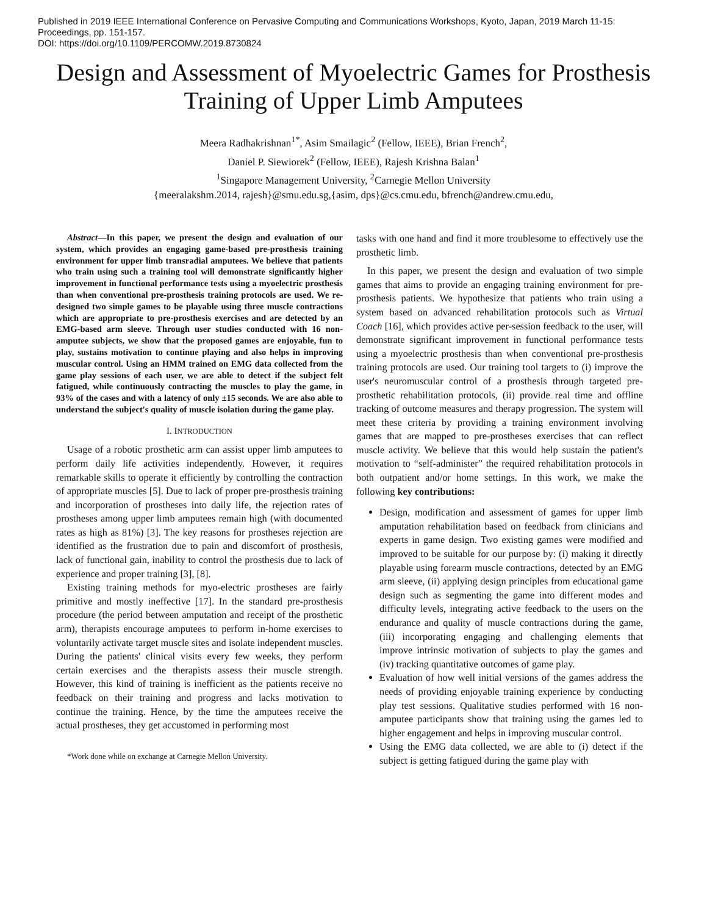Published in 2019 IEEE International Conference on Pervasive Computing and Communications Workshops, Kyoto, Japan, 2019 March 11-15:
Proceedings, pp. 151-157.
DOI: https://doi.org/10.1109/PERCOMW.2019.8730824
Design and Assessment of Myoelectric Games for Prosthesis Training of Upper Limb Amputees
Meera Radhakrishnan<sup>1*</sup>, Asim Smailagic<sup>2</sup> (Fellow, IEEE), Brian French<sup>2</sup>,
Daniel P. Siewiorek<sup>2</sup> (Fellow, IEEE), Rajesh Krishna Balan<sup>1</sup>
<sup>1</sup> Singapore Management University, <sup>2</sup>Carnegie Mellon University
{meeralakshm.2014, rajesh}@smu.edu.sg,{asim, dps}@cs.cmu.edu, bfrench@andrew.cmu.edu,
Abstract—In this paper, we present the design and evaluation of our system, which provides an engaging game-based pre-prosthesis training environment for upper limb transradial amputees. We believe that patients who train using such a training tool will demonstrate significantly higher improvement in functional performance tests using a myoelectric prosthesis than when conventional pre-prosthesis training protocols are used. We re-designed two simple games to be playable using three muscle contractions which are appropriate to pre-prosthesis exercises and are detected by an EMG-based arm sleeve. Through user studies conducted with 16 non-amputee subjects, we show that the proposed games are enjoyable, fun to play, sustains motivation to continue playing and also helps in improving muscular control. Using an HMM trained on EMG data collected from the game play sessions of each user, we are able to detect if the subject felt fatigued, while continuously contracting the muscles to play the game, in 93% of the cases and with a latency of only ±15 seconds. We are also able to understand the subject's quality of muscle isolation during the game play.
I. INTRODUCTION
Usage of a robotic prosthetic arm can assist upper limb amputees to perform daily life activities independently. However, it requires remarkable skills to operate it efficiently by controlling the contraction of appropriate muscles [5]. Due to lack of proper pre-prosthesis training and incorporation of prostheses into daily life, the rejection rates of prostheses among upper limb amputees remain high (with documented rates as high as 81%) [3]. The key reasons for prostheses rejection are identified as the frustration due to pain and discomfort of prosthesis, lack of functional gain, inability to control the prosthesis due to lack of experience and proper training [3], [8].
Existing training methods for myo-electric prostheses are fairly primitive and mostly ineffective [17]. In the standard pre-prosthesis procedure (the period between amputation and receipt of the prosthetic arm), therapists encourage amputees to perform in-home exercises to voluntarily activate target muscle sites and isolate independent muscles. During the patients' clinical visits every few weeks, they perform certain exercises and the therapists assess their muscle strength. However, this kind of training is inefficient as the patients receive no feedback on their training and progress and lacks motivation to continue the training. Hence, by the time the amputees receive the actual prostheses, they get accustomed in performing most
*Work done while on exchange at Carnegie Mellon University.
tasks with one hand and find it more troublesome to effectively use the prosthetic limb.
In this paper, we present the design and evaluation of two simple games that aims to provide an engaging training environment for pre-prosthesis patients. We hypothesize that patients who train using a system based on advanced rehabilitation protocols such as Virtual Coach [16], which provides active per-session feedback to the user, will demonstrate significant improvement in functional performance tests using a myoelectric prosthesis than when conventional pre-prosthesis training protocols are used. Our training tool targets to (i) improve the user's neuromuscular control of a prosthesis through targeted pre-prosthetic rehabilitation protocols, (ii) provide real time and offline tracking of outcome measures and therapy progression. The system will meet these criteria by providing a training environment involving games that are mapped to pre-prostheses exercises that can reflect muscle activity. We believe that this would help sustain the patient's motivation to “self-administer” the required rehabilitation protocols in both outpatient and/or home settings. In this work, we make the following key contributions:
Design, modification and assessment of games for upper limb amputation rehabilitation based on feedback from clinicians and experts in game design. Two existing games were modified and improved to be suitable for our purpose by: (i) making it directly playable using forearm muscle contractions, detected by an EMG arm sleeve, (ii) applying design principles from educational game design such as segmenting the game into different modes and difficulty levels, integrating active feedback to the users on the endurance and quality of muscle contractions during the game, (iii) incorporating engaging and challenging elements that improve intrinsic motivation of subjects to play the games and (iv) tracking quantitative outcomes of game play.
Evaluation of how well initial versions of the games address the needs of providing enjoyable training experience by conducting play test sessions. Qualitative studies performed with 16 non-amputee participants show that training using the games led to higher engagement and helps in improving muscular control.
Using the EMG data collected, we are able to (i) detect if the subject is getting fatigued during the game play with